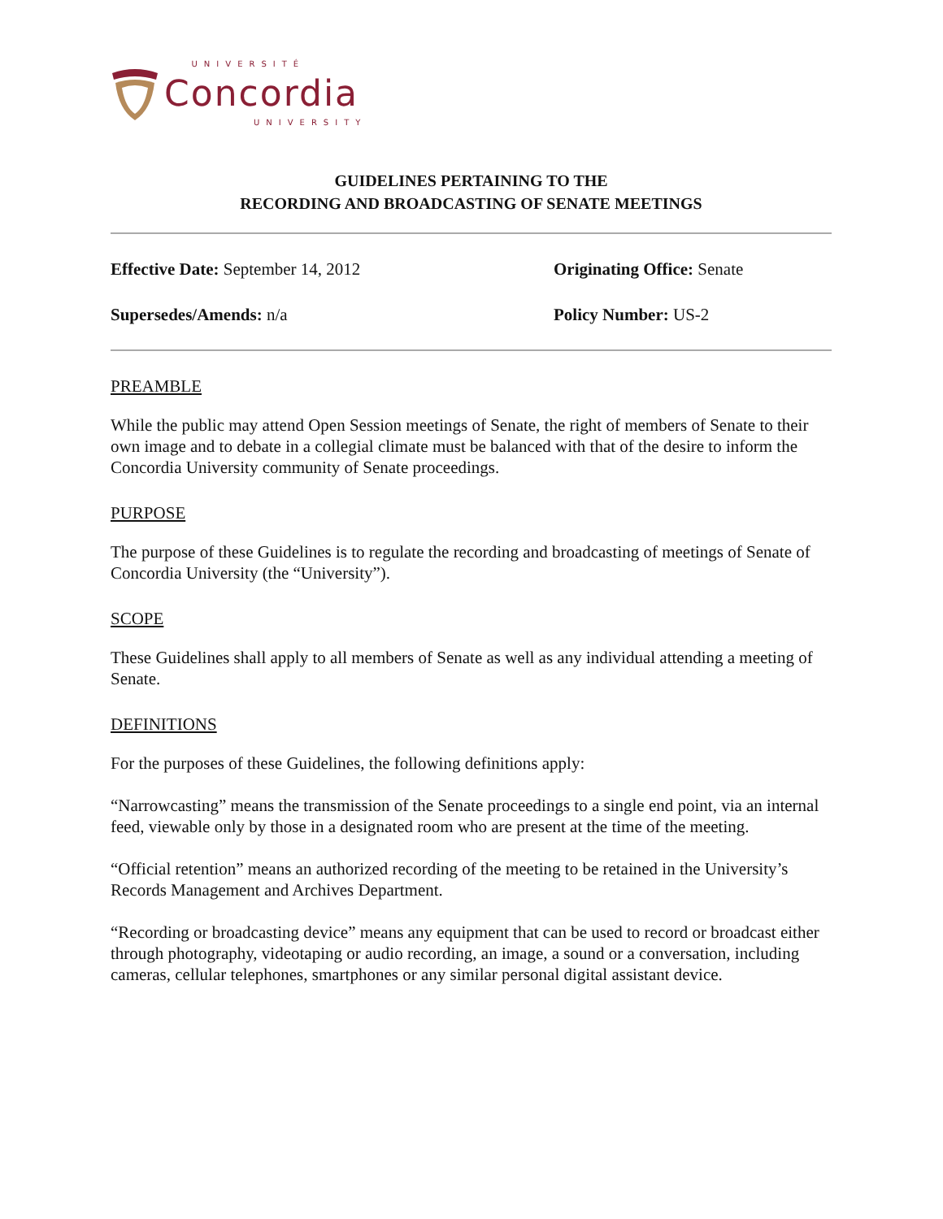UNIVERSITÉ
Concordia
UNIVERSITY
GUIDELINES PERTAINING TO THE
RECORDING AND BROADCASTING OF SENATE MEETINGS
Effective Date: September 14, 2012
Originating Office: Senate
Supersedes/Amends: n/a Policy Number: US-2
PREAMBLE
While the public may attend Open Session meetings of Senate, the right of members of Senate to their own image and to debate in a collegial climate must be balanced with that of the desire to inform the Concordia University community of Senate proceedings.
PURPOSE
The purpose of these Guidelines is to regulate the recording and broadcasting of meetings of Senate of Concordia University (the “University”).
SCOPE
These Guidelines shall apply to all members of Senate as well as any individual attending a meeting of Senate.
DEFINITIONS
For the purposes of these Guidelines, the following definitions apply:
“Narrowcasting” means the transmission of the Senate proceedings to a single end point, via an internal feed, viewable only by those in a designated room who are present at the time of the meeting.
“Official retention” means an authorized recording of the meeting to be retained in the University’s Records Management and Archives Department.
“Recording or broadcasting device” means any equipment that can be used to record or broadcast either through photography, videotaping or audio recording, an image, a sound or a conversation, including cameras, cellular telephones, smartphones or any similar personal digital assistant device.